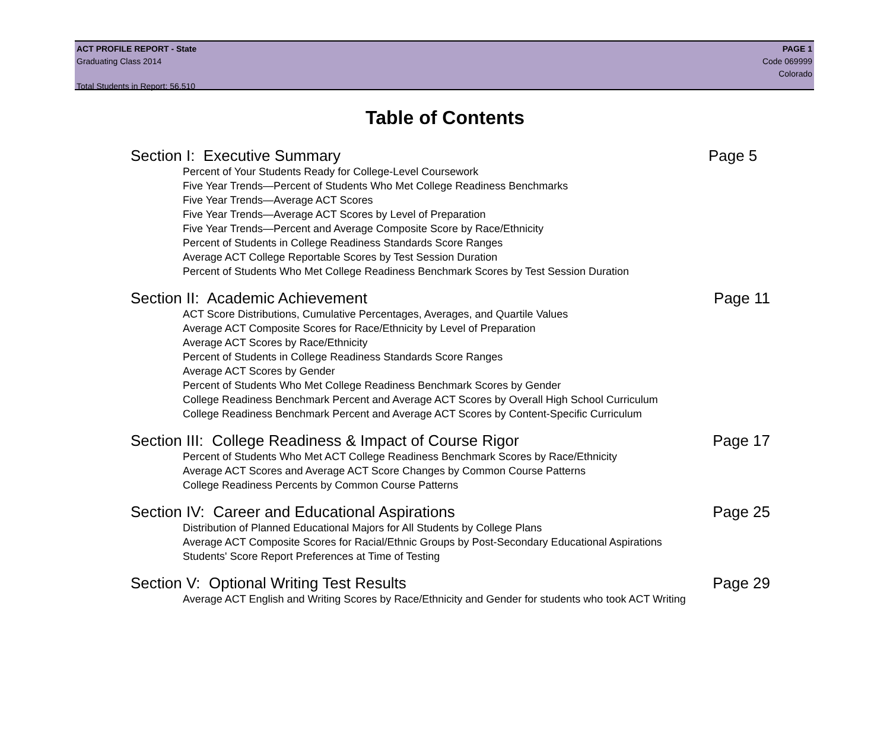ACT PROFILE REPORT - State PAGE 1
Graduating Class 2014 Code 069999
Colorado
Total Students in Report: 56,510
Table of Contents
Section I: Executive Summary Page 5
Percent of Your Students Ready for College-Level Coursework
Five Year Trends—Percent of Students Who Met College Readiness Benchmarks
Five Year Trends—Average ACT Scores
Five Year Trends—Average ACT Scores by Level of Preparation
Five Year Trends—Percent and Average Composite Score by Race/Ethnicity
Percent of Students in College Readiness Standards Score Ranges
Average ACT College Reportable Scores by Test Session Duration
Percent of Students Who Met College Readiness Benchmark Scores by Test Session Duration
Section II: Academic Achievement Page 11
ACT Score Distributions, Cumulative Percentages, Averages, and Quartile Values
Average ACT Composite Scores for Race/Ethnicity by Level of Preparation
Average ACT Scores by Race/Ethnicity
Percent of Students in College Readiness Standards Score Ranges
Average ACT Scores by Gender
Percent of Students Who Met College Readiness Benchmark Scores by Gender
College Readiness Benchmark Percent and Average ACT Scores by Overall High School Curriculum
College Readiness Benchmark Percent and Average ACT Scores by Content-Specific Curriculum
Section III: College Readiness & Impact of Course Rigor Page 17
Percent of Students Who Met ACT College Readiness Benchmark Scores by Race/Ethnicity
Average ACT Scores and Average ACT Score Changes by Common Course Patterns
College Readiness Percents by Common Course Patterns
Section IV: Career and Educational Aspirations Page 25
Distribution of Planned Educational Majors for All Students by College Plans
Average ACT Composite Scores for Racial/Ethnic Groups by Post-Secondary Educational Aspirations
Students' Score Report Preferences at Time of Testing
Section V: Optional Writing Test Results Page 29
Average ACT English and Writing Scores by Race/Ethnicity and Gender for students who took ACT Writing